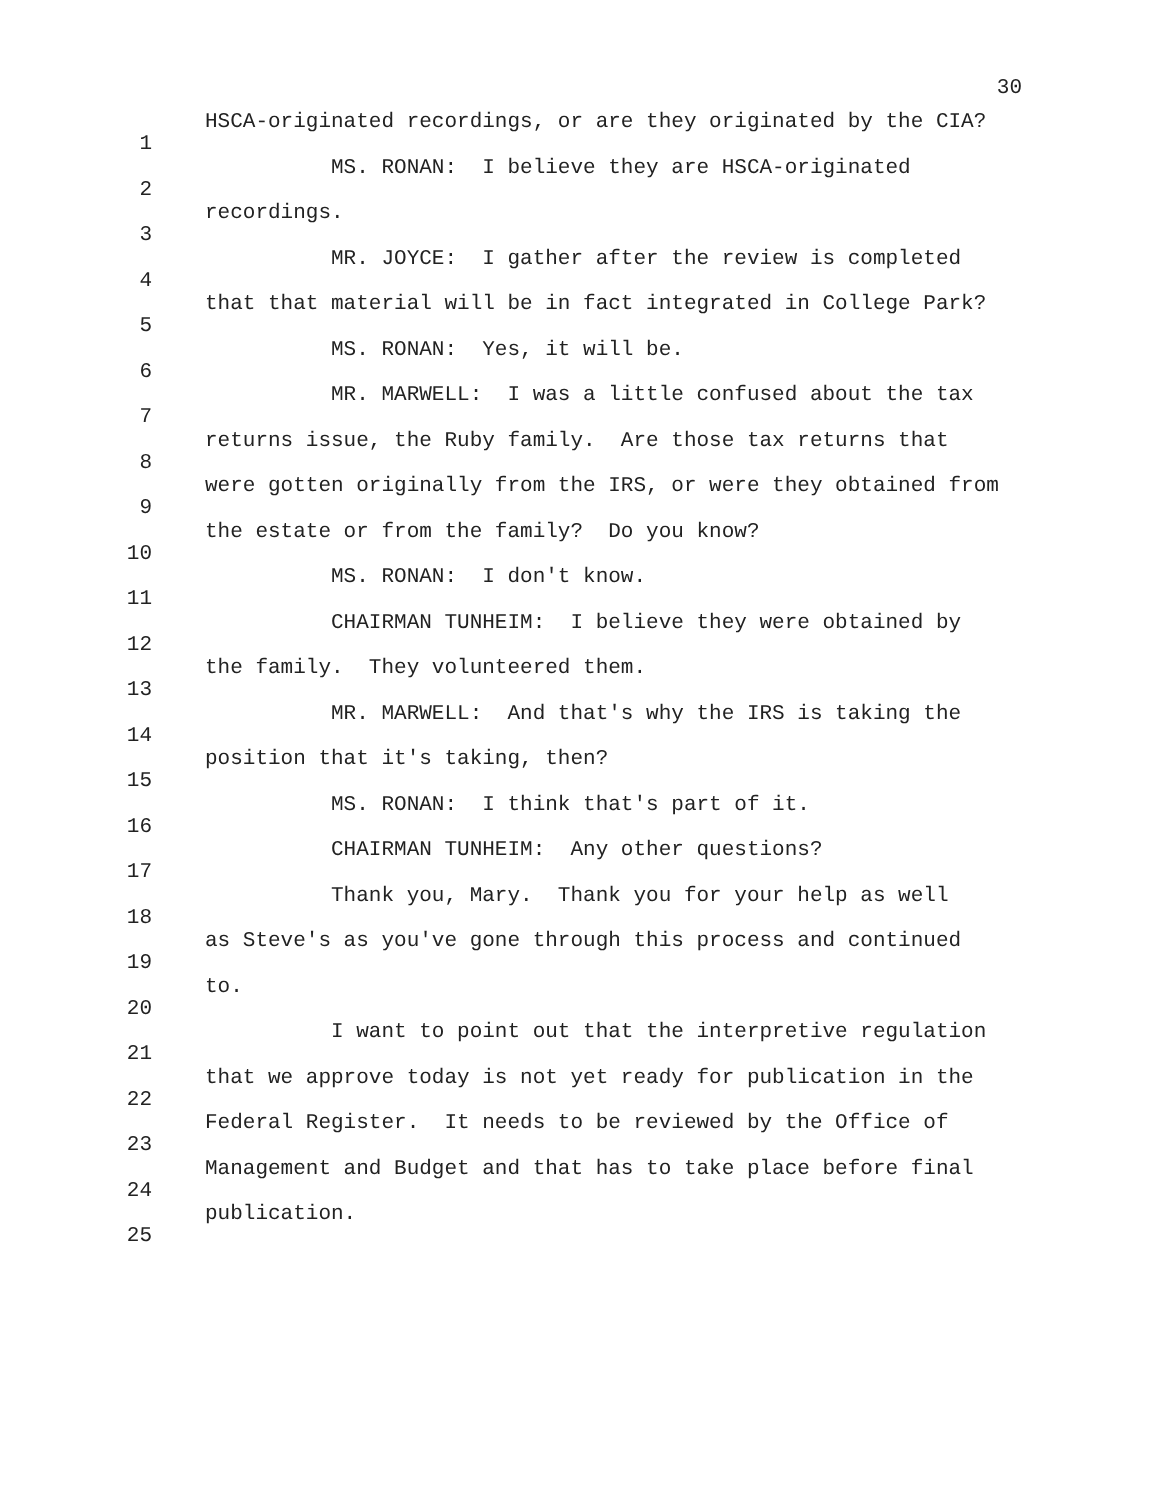30
1
HSCA-originated recordings, or are they originated by the CIA?
2
MS. RONAN: I believe they are HSCA-originated
3
recordings.
4
MR. JOYCE: I gather after the review is completed
5
that that material will be in fact integrated in College Park?
6
MS. RONAN: Yes, it will be.
7
MR. MARWELL: I was a little confused about the tax
8
returns issue, the Ruby family. Are those tax returns that
9
were gotten originally from the IRS, or were they obtained from
10
the estate or from the family? Do you know?
11
MS. RONAN: I don't know.
12
CHAIRMAN TUNHEIM: I believe they were obtained by
13
the family. They volunteered them.
14
MR. MARWELL: And that's why the IRS is taking the
15
position that it's taking, then?
16
MS. RONAN: I think that's part of it.
17
CHAIRMAN TUNHEIM: Any other questions?
18
Thank you, Mary. Thank you for your help as well
19
as Steve's as you've gone through this process and continued
20
to.
21
I want to point out that the interpretive regulation
22
that we approve today is not yet ready for publication in the
23
Federal Register. It needs to be reviewed by the Office of
24
Management and Budget and that has to take place before final
25
publication.